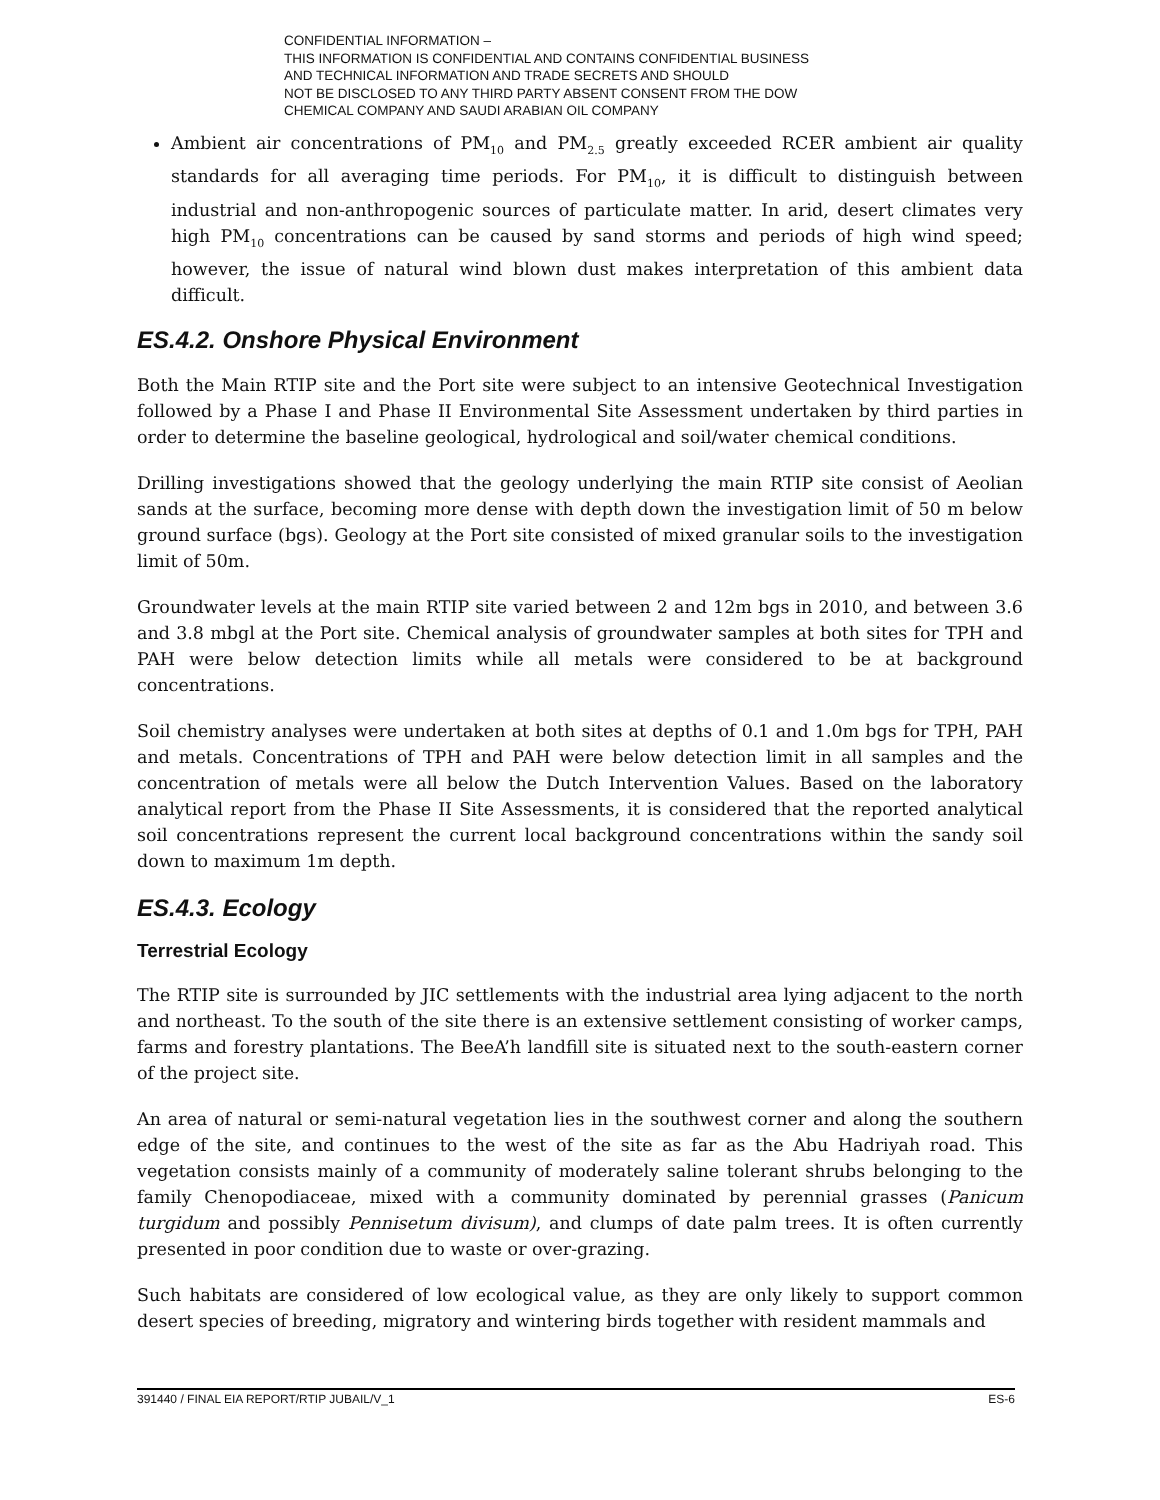CONFIDENTIAL INFORMATION –
THIS INFORMATION IS CONFIDENTIAL AND CONTAINS CONFIDENTIAL BUSINESS
AND TECHNICAL INFORMATION AND TRADE SECRETS AND SHOULD
NOT BE DISCLOSED TO ANY THIRD PARTY ABSENT CONSENT FROM THE DOW
CHEMICAL COMPANY AND SAUDI ARABIAN OIL COMPANY
Ambient air concentrations of PM<sub>10</sub> and PM<sub>2.5</sub> greatly exceeded RCER ambient air quality standards for all averaging time periods. For PM<sub>10</sub>, it is difficult to distinguish between industrial and non-anthropogenic sources of particulate matter. In arid, desert climates very high PM<sub>10</sub> concentrations can be caused by sand storms and periods of high wind speed; however, the issue of natural wind blown dust makes interpretation of this ambient data difficult.
ES.4.2. Onshore Physical Environment
Both the Main RTIP site and the Port site were subject to an intensive Geotechnical Investigation followed by a Phase I and Phase II Environmental Site Assessment undertaken by third parties in order to determine the baseline geological, hydrological and soil/water chemical conditions.
Drilling investigations showed that the geology underlying the main RTIP site consist of Aeolian sands at the surface, becoming more dense with depth down the investigation limit of 50 m below ground surface (bgs). Geology at the Port site consisted of mixed granular soils to the investigation limit of 50m.
Groundwater levels at the main RTIP site varied between 2 and 12m bgs in 2010, and between 3.6 and 3.8 mbgl at the Port site. Chemical analysis of groundwater samples at both sites for TPH and PAH were below detection limits while all metals were considered to be at background concentrations.
Soil chemistry analyses were undertaken at both sites at depths of 0.1 and 1.0m bgs for TPH, PAH and metals. Concentrations of TPH and PAH were below detection limit in all samples and the concentration of metals were all below the Dutch Intervention Values. Based on the laboratory analytical report from the Phase II Site Assessments, it is considered that the reported analytical soil concentrations represent the current local background concentrations within the sandy soil down to maximum 1m depth.
ES.4.3. Ecology
Terrestrial Ecology
The RTIP site is surrounded by JIC settlements with the industrial area lying adjacent to the north and northeast. To the south of the site there is an extensive settlement consisting of worker camps, farms and forestry plantations. The BeeA’h landfill site is situated next to the south-eastern corner of the project site.
An area of natural or semi-natural vegetation lies in the southwest corner and along the southern edge of the site, and continues to the west of the site as far as the Abu Hadriyah road. This vegetation consists mainly of a community of moderately saline tolerant shrubs belonging to the family Chenopodiaceae, mixed with a community dominated by perennial grasses (Panicum turgidum and possibly Pennisetum divisum), and clumps of date palm trees. It is often currently presented in poor condition due to waste or over-grazing.
Such habitats are considered of low ecological value, as they are only likely to support common desert species of breeding, migratory and wintering birds together with resident mammals and
391440 / FINAL EIA REPORT/RTIP JUBAIL/V_1 ES-6